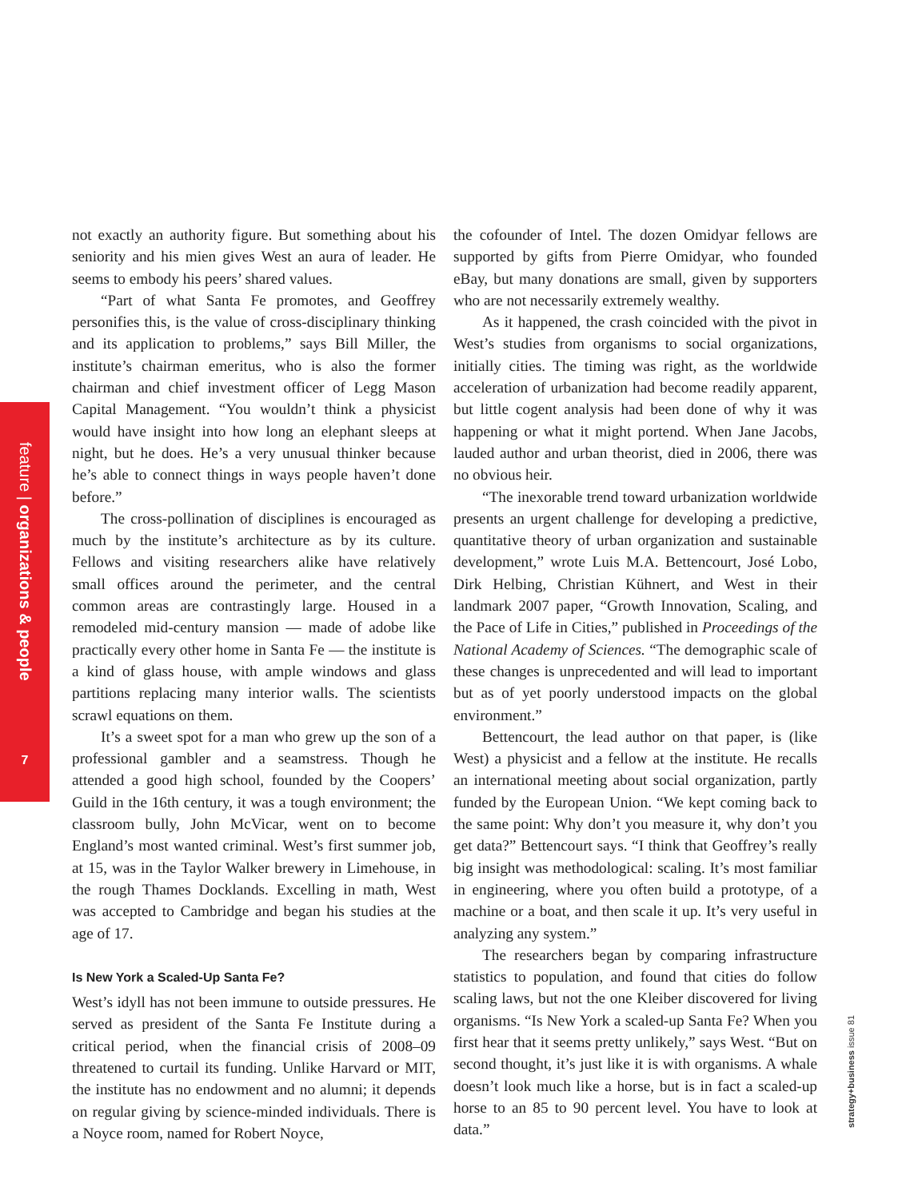feature | organizations & people
7
not exactly an authority figure. But something about his seniority and his mien gives West an aura of leader. He seems to embody his peers’ shared values.
“Part of what Santa Fe promotes, and Geoffrey personifies this, is the value of cross-disciplinary thinking and its application to problems,” says Bill Miller, the institute’s chairman emeritus, who is also the former chairman and chief investment officer of Legg Mason Capital Management. “You wouldn’t think a physicist would have insight into how long an elephant sleeps at night, but he does. He’s a very unusual thinker because he’s able to connect things in ways people haven’t done before.”
The cross-pollination of disciplines is encouraged as much by the institute’s architecture as by its culture. Fellows and visiting researchers alike have relatively small offices around the perimeter, and the central common areas are contrastingly large. Housed in a remodeled mid-century mansion — made of adobe like practically every other home in Santa Fe — the institute is a kind of glass house, with ample windows and glass partitions replacing many interior walls. The scientists scrawl equations on them.
It’s a sweet spot for a man who grew up the son of a professional gambler and a seamstress. Though he attended a good high school, founded by the Coopers’ Guild in the 16th century, it was a tough environment; the classroom bully, John McVicar, went on to become England’s most wanted criminal. West’s first summer job, at 15, was in the Taylor Walker brewery in Limehouse, in the rough Thames Docklands. Excelling in math, West was accepted to Cambridge and began his studies at the age of 17.
Is New York a Scaled-Up Santa Fe?
West’s idyll has not been immune to outside pressures. He served as president of the Santa Fe Institute during a critical period, when the financial crisis of 2008–09 threatened to curtail its funding. Unlike Harvard or MIT, the institute has no endowment and no alumni; it depends on regular giving by science-minded individuals. There is a Noyce room, named for Robert Noyce,
the cofounder of Intel. The dozen Omidyar fellows are supported by gifts from Pierre Omidyar, who founded eBay, but many donations are small, given by supporters who are not necessarily extremely wealthy.
As it happened, the crash coincided with the pivot in West’s studies from organisms to social organizations, initially cities. The timing was right, as the worldwide acceleration of urbanization had become readily apparent, but little cogent analysis had been done of why it was happening or what it might portend. When Jane Jacobs, lauded author and urban theorist, died in 2006, there was no obvious heir.
“The inexorable trend toward urbanization worldwide presents an urgent challenge for developing a predictive, quantitative theory of urban organization and sustainable development,” wrote Luis M.A. Bettencourt, José Lobo, Dirk Helbing, Christian Kühnert, and West in their landmark 2007 paper, “Growth Innovation, Scaling, and the Pace of Life in Cities,” published in Proceedings of the National Academy of Sciences. “The demographic scale of these changes is unprecedented and will lead to important but as of yet poorly understood impacts on the global environment.”
Bettencourt, the lead author on that paper, is (like West) a physicist and a fellow at the institute. He recalls an international meeting about social organization, partly funded by the European Union. “We kept coming back to the same point: Why don’t you measure it, why don’t you get data?” Bettencourt says. “I think that Geoffrey’s really big insight was methodological: scaling. It’s most familiar in engineering, where you often build a prototype, of a machine or a boat, and then scale it up. It’s very useful in analyzing any system.”
The researchers began by comparing infrastructure statistics to population, and found that cities do follow scaling laws, but not the one Kleiber discovered for living organisms. “Is New York a scaled-up Santa Fe? When you first hear that it seems pretty unlikely,” says West. “But on second thought, it’s just like it is with organisms. A whale doesn’t look much like a horse, but is in fact a scaled-up horse to an 85 to 90 percent level. You have to look at data.”
strategy+business issue 81